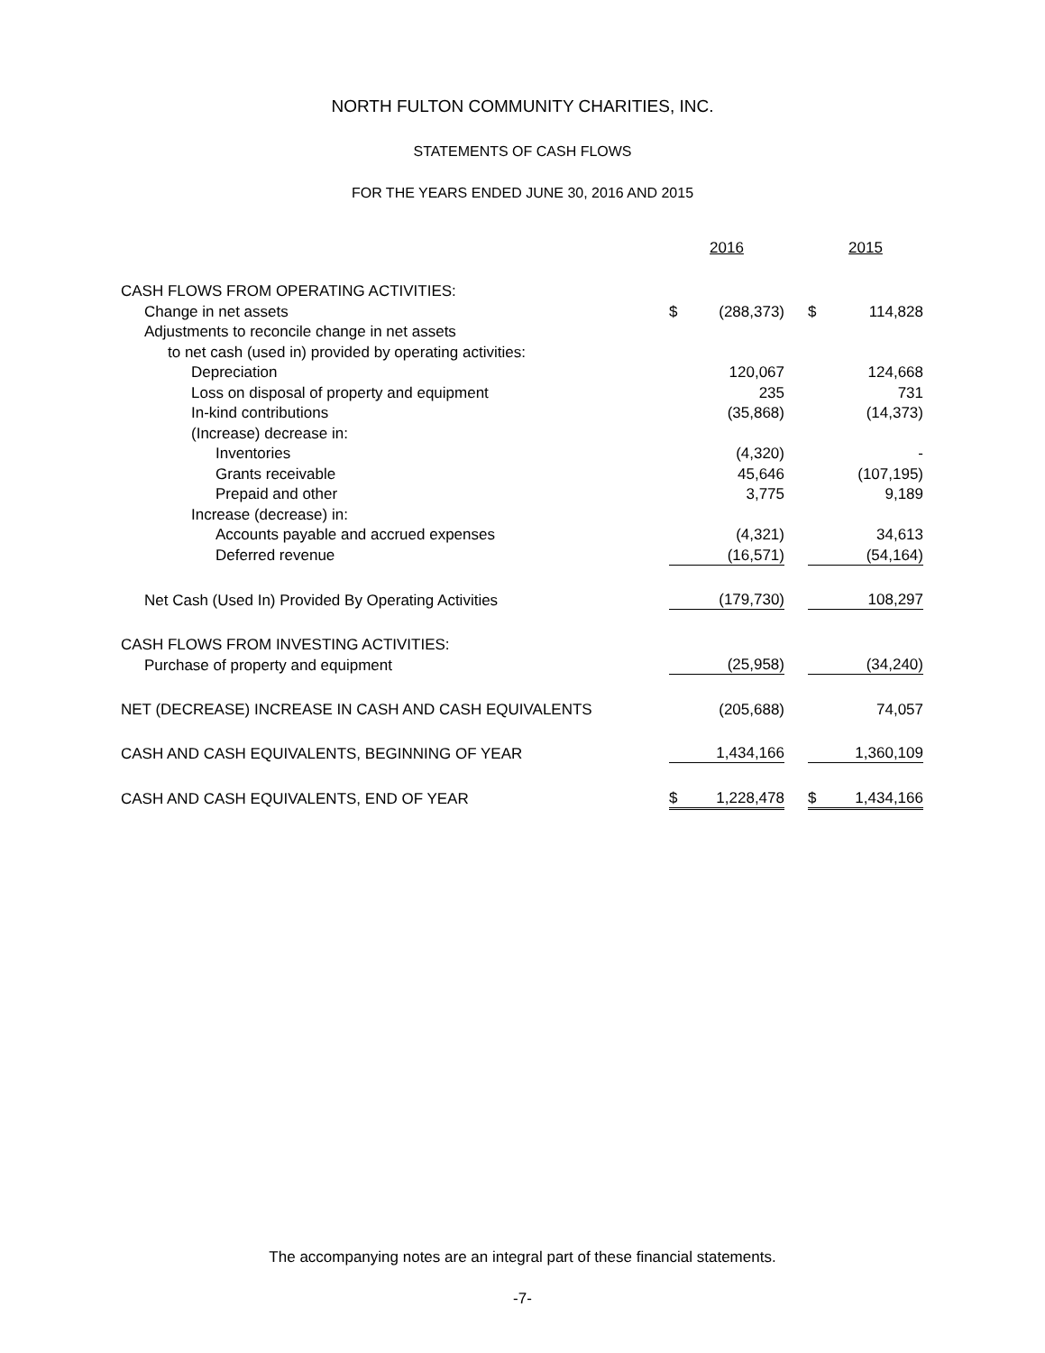NORTH FULTON COMMUNITY CHARITIES, INC.
STATEMENTS OF CASH FLOWS
FOR THE YEARS ENDED JUNE 30, 2016 AND 2015
| | 2016 | | | 2015 | |
| --- | --- | --- | --- | --- | --- |
| CASH FLOWS FROM OPERATING ACTIVITIES: | | | | | |
| Change in net assets | $ | (288,373) | | $ | 114,828 |
| Adjustments to reconcile change in net assets | | | | | |
| to net cash (used in) provided by operating activities: | | | | | |
| Depreciation | | 120,067 | | | 124,668 |
| Loss on disposal of property and equipment | | 235 | | | 731 |
| In-kind contributions | | (35,868) | | | (14,373) |
| (Increase) decrease in: | | | | | |
| Inventories | | (4,320) | | | - |
| Grants receivable | | 45,646 | | | (107,195) |
| Prepaid and other | | 3,775 | | | 9,189 |
| Increase (decrease) in: | | | | | |
| Accounts payable and accrued expenses | | (4,321) | | | 34,613 |
| Deferred revenue | | (16,571) | | | (54,164) |
| Net Cash (Used In) Provided By Operating Activities | | (179,730) | | | 108,297 |
| CASH FLOWS FROM INVESTING ACTIVITIES: | | | | | |
| Purchase of property and equipment | | (25,958) | | | (34,240) |
| NET (DECREASE) INCREASE IN CASH AND CASH EQUIVALENTS | | (205,688) | | | 74,057 |
| CASH AND CASH EQUIVALENTS, BEGINNING OF YEAR | | 1,434,166 | | | 1,360,109 |
| CASH AND CASH EQUIVALENTS, END OF YEAR | $ | 1,228,478 | | $ | 1,434,166 |
The accompanying notes are an integral part of these financial statements.
-7-